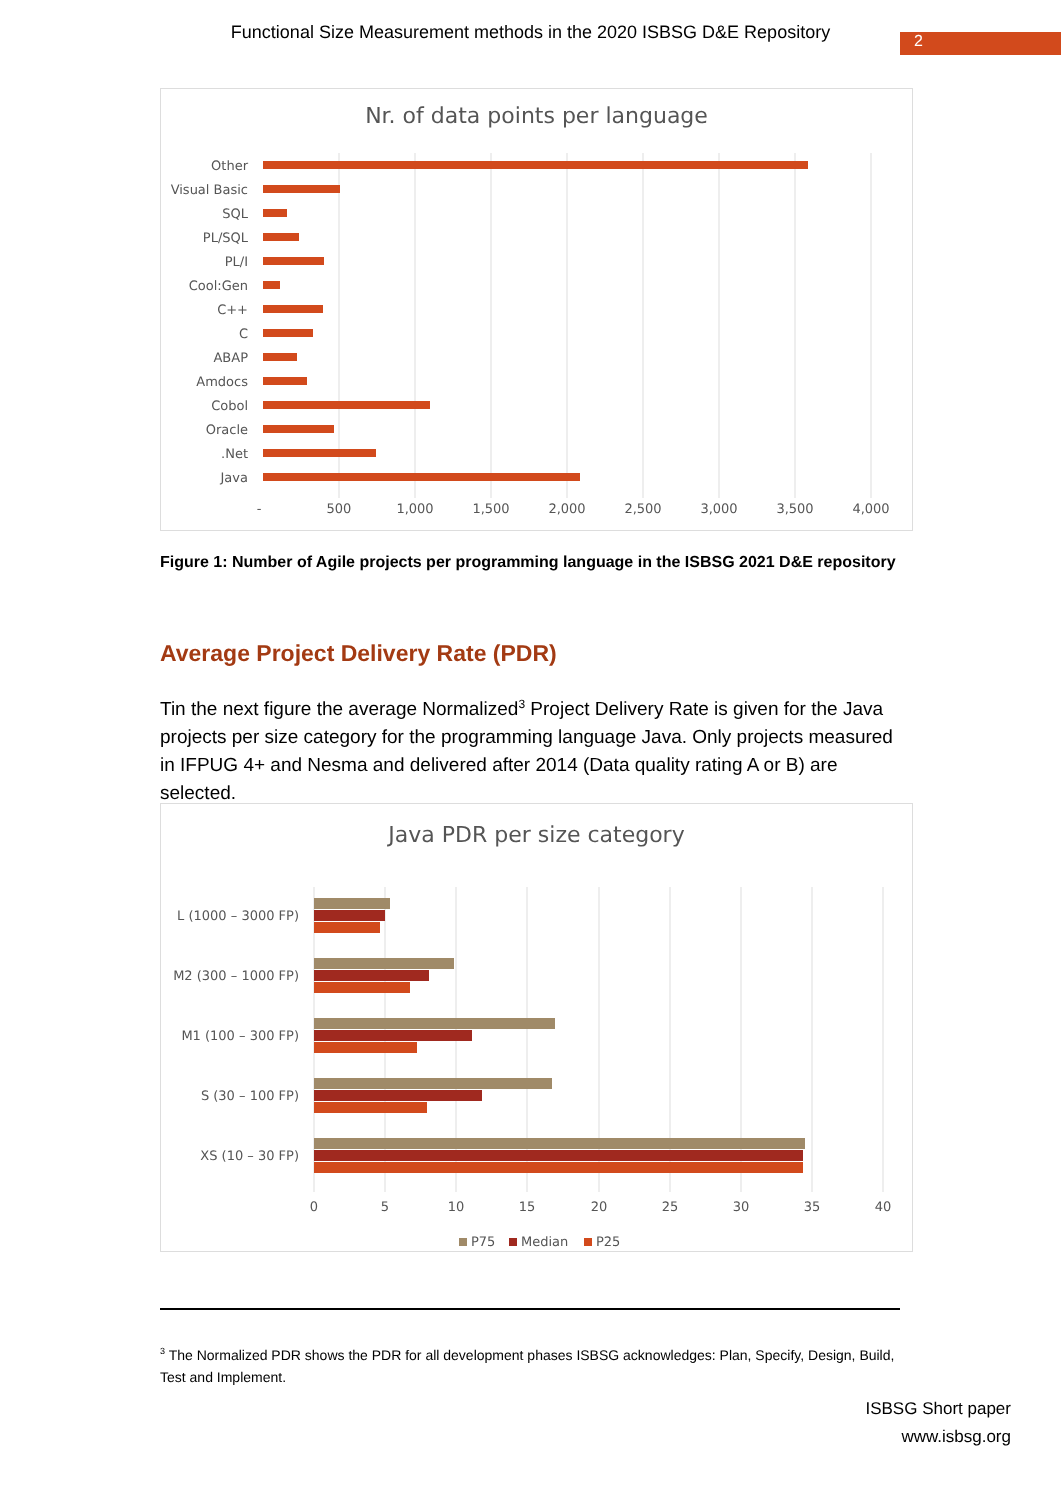Functional Size Measurement methods in the 2020 ISBSG D&E Repository 2
Nr. of data points per language
Other
Visual Basic
SQL
PL/SQL
PL/I
Cool:Gen
C++
C
ABAP
Amdocs
Cobol
Oracle
.Net
Java
-
500
1,000
1,500
2,000
2,500
3,000
3,500
4,000
Figure 1: Number of Agile projects per programming language in the ISBSG 2021 D&E repository
Average Project Delivery Rate (PDR)
Tin the next figure the average Normalized<sup>3</sup> Project Delivery Rate is given for the Java projects per size category for the programming language Java. Only projects measured in IFPUG 4+ and Nesma and delivered after 2014 (Data quality rating A or B) are selected.
Java PDR per size category
L (1000 – 3000 FP)
M2 (300 – 1000 FP)
M1 (100 – 300 FP)
S (30 – 100 FP)
XS (10 – 30 FP)
0
5
10
15
20
25
30
35
40
P75
Median
P25
<sup>3</sup> The Normalized PDR shows the PDR for all development phases ISBSG acknowledges: Plan, Specify, Design, Build, Test and Implement.
ISBSG Short paper
www.isbsg.org